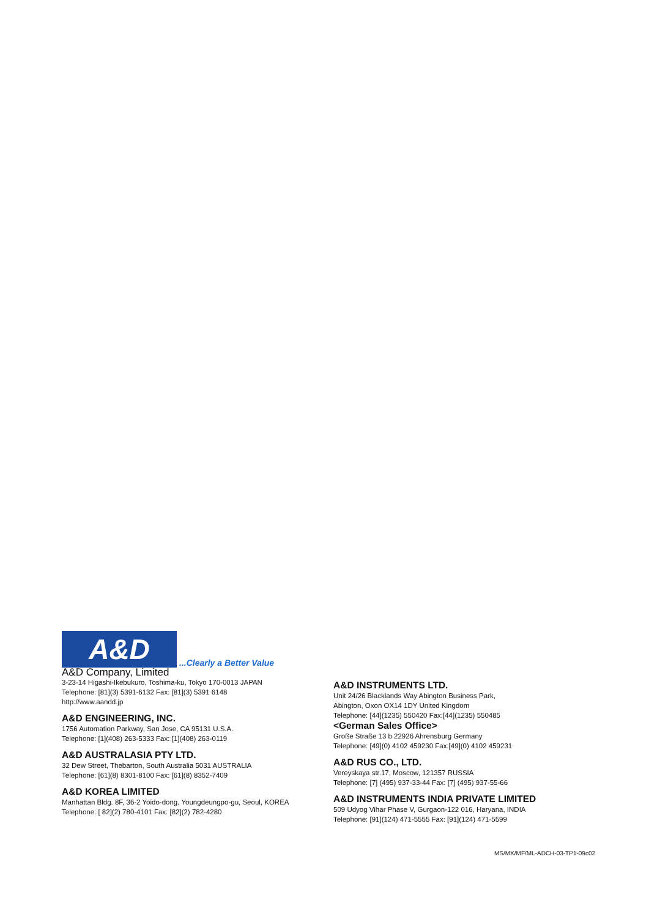A&D
...Clearly a Better Value
A&D Company, Limited
3-23-14 Higashi-Ikebukuro, Toshima-ku, Tokyo 170-0013 JAPAN
Telephone: [81](3) 5391-6132 Fax: [81](3) 5391 6148
http://www.aandd.jp
A&D ENGINEERING, INC.
1756 Automation Parkway, San Jose, CA 95131 U.S.A.
Telephone: [1](408) 263-5333 Fax: [1](408) 263-0119
A&D AUSTRALASIA PTY LTD.
32 Dew Street, Thebarton, South Australia 5031 AUSTRALIA
Telephone: [61](8) 8301-8100 Fax: [61](8) 8352-7409
A&D KOREA LIMITED
Manhattan Bldg. 8F, 36-2 Yoido-dong, Youngdeungpo-gu, Seoul, KOREA
Telephone: [ 82](2) 780-4101 Fax: [82](2) 782-4280
A&D INSTRUMENTS LTD.
Unit 24/26 Blacklands Way Abington Business Park,
Abington, Oxon OX14 1DY United Kingdom
Telephone: [44](1235) 550420 Fax:[44](1235) 550485
<German Sales Office>
Große Straße 13 b 22926 Ahrensburg Germany
Telephone: [49](0) 4102 459230 Fax:[49](0) 4102 459231
A&D RUS CO., LTD.
Vereyskaya str.17, Moscow, 121357 RUSSIA
Telephone: [7] (495) 937-33-44 Fax: [7] (495) 937-55-66
A&D INSTRUMENTS INDIA PRIVATE LIMITED
509 Udyog Vihar Phase V, Gurgaon-122 016, Haryana, INDIA
Telephone: [91](124) 471-5555 Fax: [91](124) 471-5599
MS/MX/MF/ML-ADCH-03-TP1-09c02